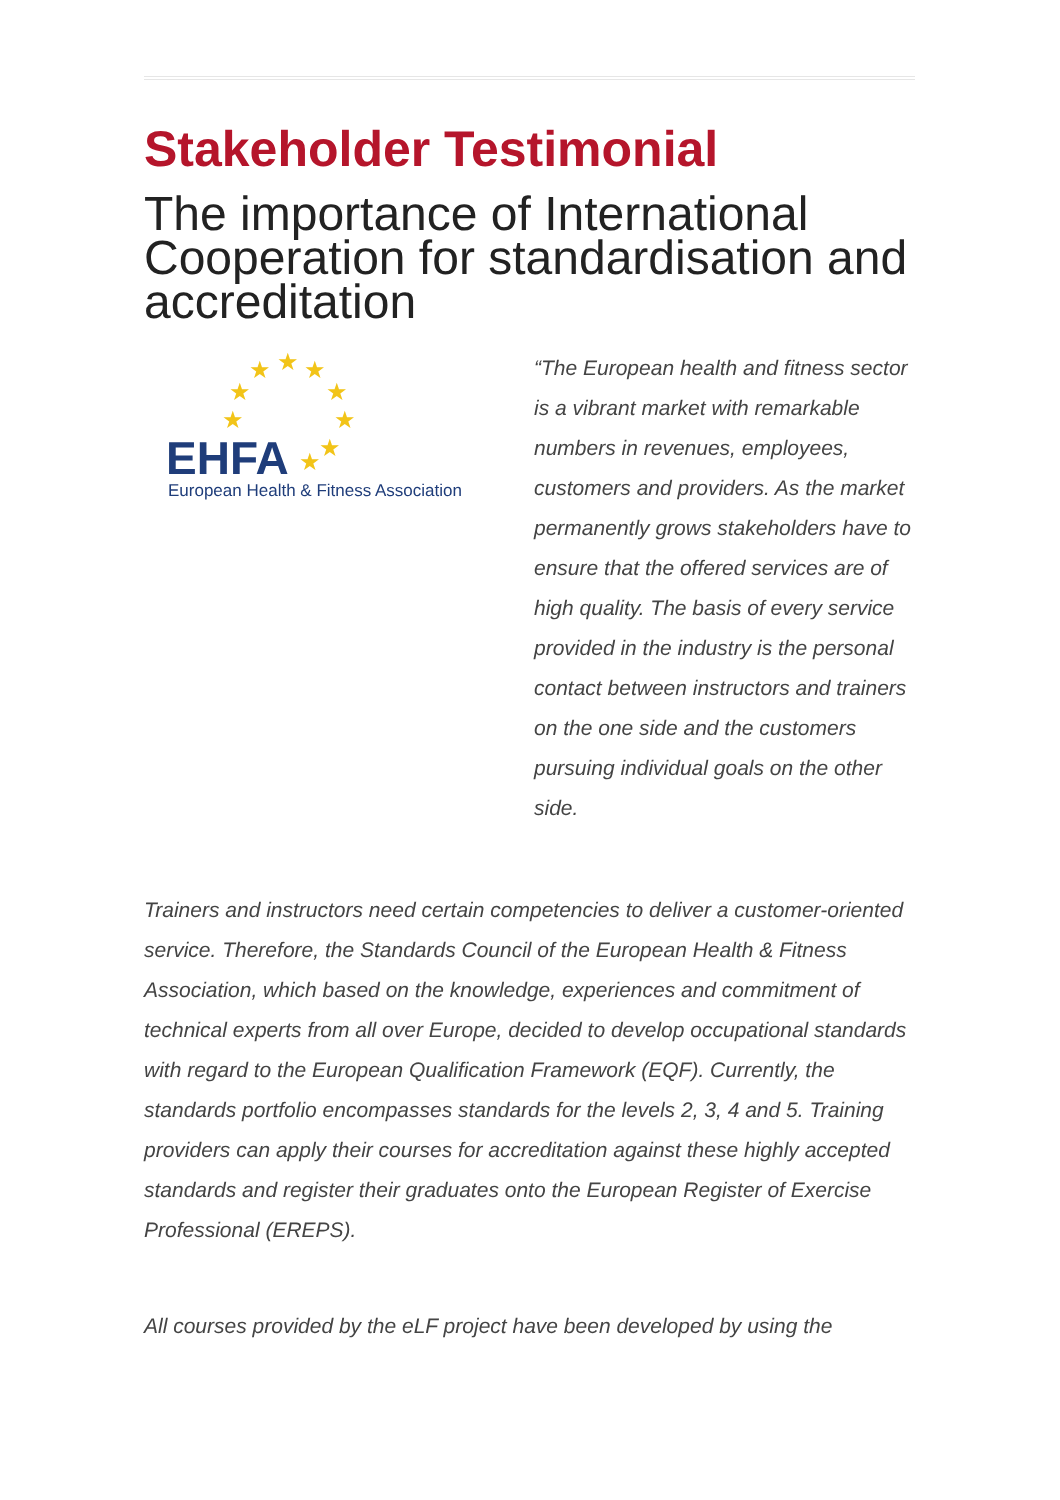Stakeholder Testimonial
The importance of International Cooperation for standardisation and accreditation
★
★
★
★
★
★
★
★
★
EHFA
European Health & Fitness Association
“The European health and fitness sector is a vibrant market with remarkable numbers in revenues, employees, customers and providers. As the market permanently grows stakeholders have to ensure that the offered services are of high quality. The basis of every service provided in the industry is the personal contact between instructors and trainers on the one side and the customers pursuing individual goals on the other side.
Trainers and instructors need certain competencies to deliver a customer-oriented service. Therefore, the Standards Council of the European Health & Fitness Association, which based on the knowledge, experiences and commitment of technical experts from all over Europe, decided to develop occupational standards with regard to the European Qualification Framework (EQF). Currently, the standards portfolio encompasses standards for the levels 2, 3, 4 and 5. Training providers can apply their courses for accreditation against these highly accepted standards and register their graduates onto the European Register of Exercise Professional (EREPS).
All courses provided by the eLF project have been developed by using the